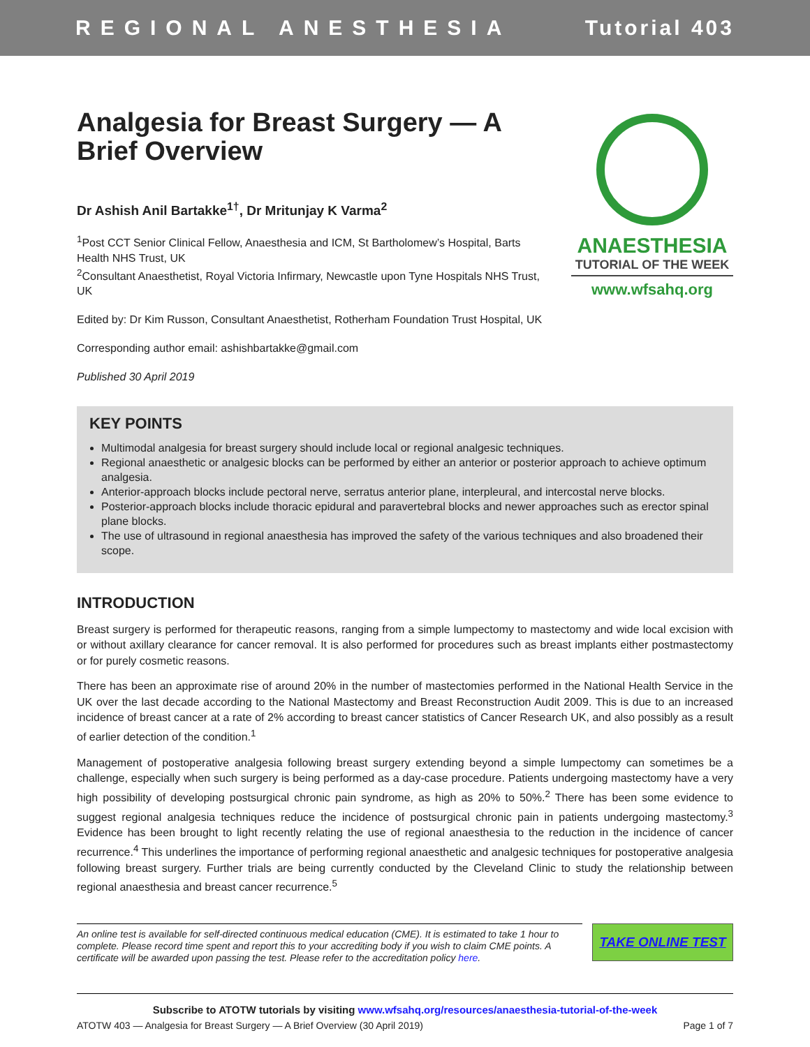REGIONAL ANESTHESIA Tutorial 403
Analgesia for Breast Surgery — A Brief Overview
Dr Ashish Anil Bartakke<sup>1†</sup>, Dr Mritunjay K Varma<sup>2</sup>
<sup>1</sup> Post CCT Senior Clinical Fellow, Anaesthesia and ICM, St Bartholomew’s Hospital, Barts Health NHS Trust, UK
<sup>2</sup> Consultant Anaesthetist, Royal Victoria Infirmary, Newcastle upon Tyne Hospitals NHS Trust, UK
Edited by: Dr Kim Russon, Consultant Anaesthetist, Rotherham Foundation Trust Hospital, UK
Corresponding author email: ashishbartakke@gmail.com
Published 30 April 2019
ANAESTHESIA
TUTORIAL OF THE WEEK
www.wfsahq.org
KEY POINTS
Multimodal analgesia for breast surgery should include local or regional analgesic techniques.
Regional anaesthetic or analgesic blocks can be performed by either an anterior or posterior approach to achieve optimum analgesia.
Anterior-approach blocks include pectoral nerve, serratus anterior plane, interpleural, and intercostal nerve blocks.
Posterior-approach blocks include thoracic epidural and paravertebral blocks and newer approaches such as erector spinal plane blocks.
The use of ultrasound in regional anaesthesia has improved the safety of the various techniques and also broadened their scope.
INTRODUCTION
Breast surgery is performed for therapeutic reasons, ranging from a simple lumpectomy to mastectomy and wide local excision with or without axillary clearance for cancer removal. It is also performed for procedures such as breast implants either postmastectomy or for purely cosmetic reasons.
There has been an approximate rise of around 20% in the number of mastectomies performed in the National Health Service in the UK over the last decade according to the National Mastectomy and Breast Reconstruction Audit 2009. This is due to an increased incidence of breast cancer at a rate of 2% according to breast cancer statistics of Cancer Research UK, and also possibly as a result of earlier detection of the condition.<sup>1</sup>
Management of postoperative analgesia following breast surgery extending beyond a simple lumpectomy can sometimes be a challenge, especially when such surgery is being performed as a day-case procedure. Patients undergoing mastectomy have a very high possibility of developing postsurgical chronic pain syndrome, as high as 20% to 50%.<sup>2</sup> There has been some evidence to suggest regional analgesia techniques reduce the incidence of postsurgical chronic pain in patients undergoing mastectomy.<sup>3</sup> Evidence has been brought to light recently relating the use of regional anaesthesia to the reduction in the incidence of cancer recurrence.<sup>4</sup> This underlines the importance of performing regional anaesthetic and analgesic techniques for postoperative analgesia following breast surgery. Further trials are being currently conducted by the Cleveland Clinic to study the relationship between regional anaesthesia and breast cancer recurrence.<sup>5</sup>
An online test is available for self-directed continuous medical education (CME). It is estimated to take 1 hour to complete. Please record time spent and report this to your accrediting body if you wish to claim CME points. A certificate will be awarded upon passing the test. Please refer to the accreditation policy here.
TAKE ONLINE TEST
Subscribe to ATOTW tutorials by visiting www.wfsahq.org/resources/anaesthesia-tutorial-of-the-week
ATOTW 403 — Analgesia for Breast Surgery — A Brief Overview (30 April 2019) Page 1 of 7